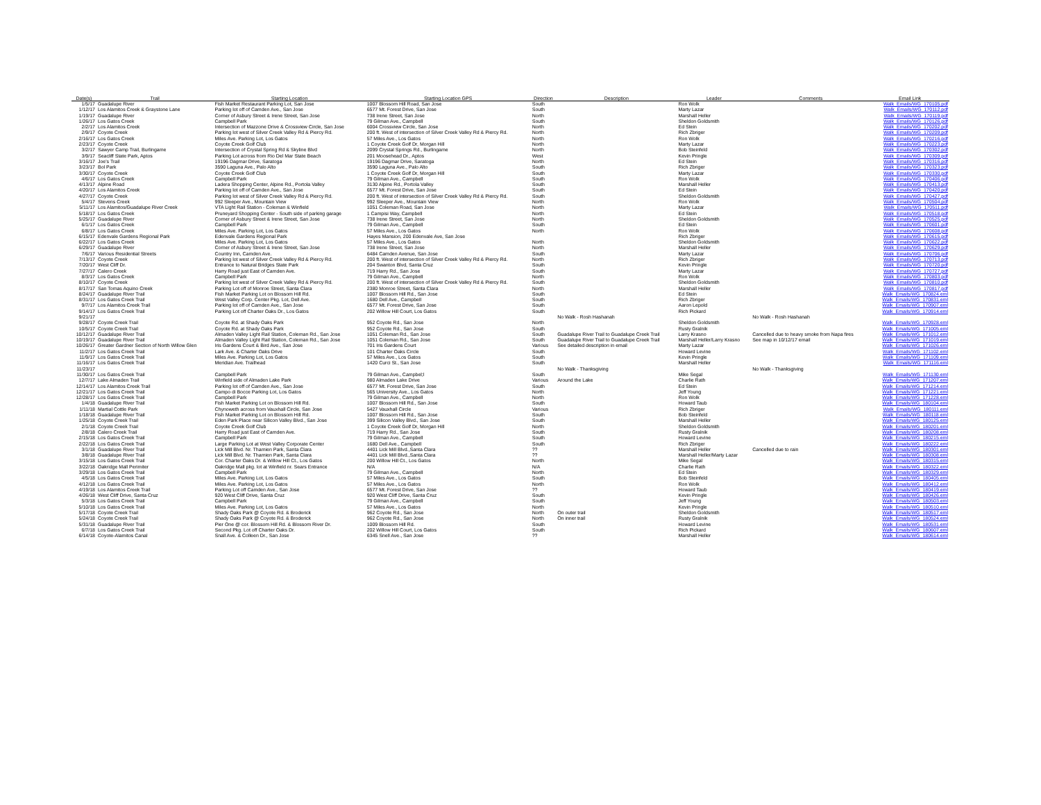| Date(s) | Trail | Starting Location | Starting Location GPS | Direction | Description | Leader | Comments | Email Link |
| --- | --- | --- | --- | --- | --- | --- | --- | --- |
| 1/5/17 | Guadalupe River | Fish Market Restaurant Parking Lot, San Jose | 1007 Blossom Hill Road, San Jose | South | | Ron Wolk | | Walk_Emails/WG_170105.pdf |
| 1/12/17 | Los Alamitos Creek & Graystone Lane | Parking lot off of Camden Ave., San Jose | 6577 Mt. Forest Drive, San Jose | South | | Marty Lazar | | Walk_Emails/WG_170112.pdf |
| 1/19/17 | Guadalupe River | Corner of Asbury Street & Irene Street, San Jose | 738 Irene Street, San Jose | North | | Marshall Heller | | Walk_Emails/WG_170119.pdf |
| 1/26/17 | Los Gatos Creek | Campbell Park | 79 Gilman Ave., Campbell | South | | Sheldon Goldsmith | | Walk_Emails/WG_170126.pdf |
| 2/2/17 | Los Alamitos Creek | Intersection of Mazzone Drive & Crossview Circle, San Jose | 6004 Crossview Circle, San Jose | North | | Ed Stein | | Walk_Emails/WG_170202.pdf |
| 2/9/17 | Coyote Creek | Parking lot west of Silver Creek Valley Rd & Piercy Rd. | 200 ft. West of intersection of Silver Creek Valley Rd & Piercy Rd. | North | | Rich Zbriger | | Walk_Emails/WG_170209.pdf |
| 2/16/17 | Los Gatos Creek | Miles Ave. Parking Lot, Los Gatos | 57 Miles Ave., Los Gatos | North | | Ron Wolk | | Walk_Emails/WG_170216.pdf |
| 2/23/17 | Coyote Creek | Coyote Creek Golf Club | 1 Coyote Creek Golf Dr, Morgan Hill | North | | Marty Lazar | | Walk_Emails/WG_170223.pdf |
| 3/2/17 | Sawyer Camp Trail, Burlingame | Intersection of Crystal Spring Rd & Skyline Blvd | 2099 Crystal Springs Rd., Burlingame | North | | Bob Steinfeld | | Walk_Emails/WG_170302.pdf |
| 3/9/17 | Seacliff State Park, Aptos | Parking Lot across from Rio Del Mar State Beach | 201 Moosehead Dr., Aptos | West | | Kevin Pringle | | Walk_Emails/WG_170309.pdf |
| 3/16/17 | Joe's Trail | 19196 Dagmar Drive, Saratoga | 19196 Dagmar Drive, Saratoga | North | | Ed Stein | | Walk_Emails/WG_170316.pdf |
| 3/23/17 | Bol Park | 3590 Laguna Ave., Palo Alto | 3590 Laguna Ave., Palo Alto | South | | Rich Zbriger | | Walk_Emails/WG_170323.pdf |
| 3/30/17 | Coyote Creek | Coyote Creek Golf Club | 1 Coyote Creek Golf Dr, Morgan Hill | South | | Marty Lazar | | Walk_Emails/WG_170330.pdf |
| 4/6/17 | Los Gatos Creek | Campbell Park | 79 Gilman Ave., Campbell | South | | Ron Wolk | | Walk_Emails/WG_170406.pdf |
| 4/13/17 | Alpine Road | Ladera Shopping Center, Alpine Rd., Portola Valley | 3130 Alpine Rd., Portola Valley | South | | Marshall Heller | | Walk_Emails/WG_170413.pdf |
| 4/20/17 | Los Alamitos Creek | Parking lot off of Camden Ave., San Jose | 6577 Mt. Forest Drive, San Jose | South | | Ed Stein | | Walk_Emails/WG_170420.pdf |
| 4/27/17 | Coyote Creek | Parking lot west of Silver Creek Valley Rd & Piercy Rd. | 200 ft. West of intersection of Silver Creek Valley Rd & Piercy Rd. | South | | Sheldon Goldsmith | | Walk_Emails/WG_170427.pdf |
| 5/4/17 | Stevens Creek | 992 Sleeper Ave., Mountain View | 992 Sleeper Ave., Mountain View | North | | Ron Wolk | | Walk_Emails/WG_170504.pdf |
| 5/11/17 | Los Alamitos/Guadalupe River Creek | VTA Light Rail Station - Coleman & Winfield | 1051 Coleman Road, San Jose | North | | Marty Lazar | | Walk_Emails/WG_170511.pdf |
| 5/18/17 | Los Gatos Creek | Pruneyard Shopping Center - South side of parking garage | 1 Campisi Way, Campbell | North | | Ed Stein | | Walk_Emails/WG_170518.pdf |
| 5/25/17 | Guadalupe River | Corner of Asbury Street & Irene Street, San Jose | 738 Irene Street, San Jose | North | | Sheldon Goldsmith | | Walk_Emails/WG_170525.pdf |
| 6/1/17 | Los Gatos Creek | Campbell Park | 79 Gilman Ave., Campbell | South | | Ed Stein | | Walk_Emails/WG_170601.pdf |
| 6/8/17 | Los Gatos Creek | Miles Ave. Parking Lot, Los Gatos | 57 Miles Ave., Los Gatos | North | | Ron Wolk | | Walk_Emails/WG_170608.pdf |
| 6/15/17 | Edenvale Gardens Regional Park | Edenvale Gardens Regional Park | Hayes Mansion, 200 Edenvale Ave, San Jose | | | Rich Zbriger | | Walk_Emails/WG_170615.pdf |
| 6/22/17 | Los Gatos Creek | Miles Ave. Parking Lot, Los Gatos | 57 Miles Ave., Los Gatos | North | | Sheldon Goldsmith | | Walk_Emails/WG_170622.pdf |
| 6/29/17 | Guadalupe River | Corner of Asbury Street & Irene Street, San Jose | 738 Irene Street, San Jose | North | | Marshall Heller | | Walk_Emails/WG_170629.pdf |
| 7/6/17 | Various Residential Streets | Country Inn, Camden Ave. | 6484 Camden Avenue, San Jose | South | | Marty Lazar | | Walk_Emails/WG_170706.pdf |
| 7/13/17 | Coyote Creek | Parking lot west of Silver Creek Valley Rd & Piercy Rd. | 200 ft. West of intersection of Silver Creek Valley Rd & Piercy Rd. | North | | Rich Zbriger | | Walk_Emails/WG_170713.pdf |
| 7/20/17 | West Cliff Dr. | Entrance to Natural Bridges State Park | 204 Swanton Blvd, Santa Cruz | South | | Kevin Pringle | | Walk_Emails/WG_170720.pdf |
| 7/27/17 | Calero Creek | Harry Road just East of Camden Ave. | 719 Harry Rd., San Jose | South | | Marty Lazar | | Walk_Emails/WG_170727.pdf |
| 8/3/17 | Los Gatos Creek | Campbell Park | 79 Gilman Ave., Campbell | North | | Ron Wolk | | Walk_Emails/WG_170803.pdf |
| 8/10/17 | Coyote Creek | Parking lot west of Silver Creek Valley Rd & Piercy Rd. | 200 ft. West of intersection of Silver Creek Valley Rd & Piercy Rd. | South | | Sheldon Goldsmith | | Walk_Emails/WG_170810.pdf |
| 8/17/17 | San Tomas Aquino Creek | Parking Lot off of Monroe Street, Santa Clara | 2380 Monroe Street, Santa Clara | North | | Marshall Heller | | Walk_Emails/WG_170817.pdf |
| 8/24/17 | Guadalupe River Trail | Fish Market Parking Lot on Blossom Hill Rd. | 1007 Blossom Hill Rd., San Jose | South | | Ed Stein | | Walk_Emails/WG_170824.eml |
| 8/31/17 | Los Gatos Creek Trail | West Valley Corp. Center Pkg. Lot, Dell Ave. | 1680 Dell Ave., Campbell | South | | Rich Zbriger | | Walk_Emails/WG_170831.eml |
| 9/7/17 | Los Alamitos Creek Trail | Parking lot off of Camden Ave., San Jose | 6577 Mt. Forest Drive, San Jose | South | | Aaron Lepold | | Walk_Emails/WG_170907.eml |
| 9/14/17 | Los Gatos Creek Trail | Parking Lot off Charter Oaks Dr., Los Gatos | 202 Willow Hill Court, Los Gatos | South | | Rich Pickard | | Walk_Emails/WG_170914.eml |
| 9/21/17 | | | | | No Walk - Rosh Hashanah | | No Walk - Rosh Hashanah | |
| 9/28/17 | Coyote Creek Trail | Coyote Rd. at Shady Oaks Park | 952 Coyote Rd., San Jose | North | | Sheldon Goldsmith | | Walk_Emails/WG_170928.eml |
| 10/5/17 | Coyote Creek Trail | Coyote Rd. at Shady Oaks Park | 952 Coyote Rd., San Jose | South | | Rusty Gralnik | | Walk_Emails/WG_171005.eml |
| 10/12/17 | Guadalupe River Trail | Almaden Valley Light Rail Station, Coleman Rd., San Jose | 1051 Coleman Rd., San Jose | South | Guadalupe River Trail to Guadalupe Creek Trail | Larry Krasno | Cancelled due to heavy smoke from Napa fires | Walk_Emails/WG_171012.eml |
| 10/19/17 | Guadalupe River Trail | Almaden Valley Light Rail Station, Coleman Rd., San Jose | 1051 Coleman Rd., San Jose | South | Guadalupe River Trail to Guadalupe Creek Trail | Marshall Heller/Larry Krasno | See map in 10/12/17 email | Walk_Emails/WG_171019.eml |
| 10/26/17 | Greater Gardner Section of North Willow Glen | Iris Gardens Court & Bird Ave., San Jose | 701 Iris Gardens Court | Various | See detailed description in email | Marty Lazar | | Walk_Emails/WG_171026.eml |
| 11/2/17 | Los Gatos Creek Trail | Lark Ave. & Charter Oaks Drive | 101 Charter Oaks Circle | South | | Howard Levine | | Walk_Emails/WG_171102.eml |
| 11/9/17 | Los Gatos Creek Trail | Miles Ave. Parking Lot, Los Gatos | 57 Miles Ave., Los Gatos | South | | Kevin Pringle | | Walk_Emails/WG_171109.eml |
| 11/16/17 | Los Gatos Creek Trail | Meridian Ave. Trailhead | 1420 Curci St., San Jose | South | | Marshall Heller | | Walk_Emails/WG_171116.eml |
| 11/23/17 | | | | | No Walk - Thanksgiving | | No Walk - Thanksgiving | |
| 11/30/17 | Los Gatos Creek Trail | Campbell Park | 79 Gilman Ave., Campbel;l | South | | Mike Segal | | Walk_Emails/WG_171130.eml |
| 12/7/17 | Lake Almaden Trail | Winfield side of Almaden Lake Park | 980 Almaden Lake Drive | Various | Around the Lake | Charlie Rath | | Walk_Emails/WG_171207.eml |
| 12/14/17 | Los Alamitos Creek Trail | Parking lot off of Camden Ave., San Jose | 6577 Mt. Forest Drive, San Jose | South | | Ed Stein | | Walk_Emails/WG_171214.eml |
| 12/21/17 | Los Gatos Creek Trail | Campo di Bocce Parking Lot, Los Gatos | 565 University Ave., Los Gatos | North | | Jeff Young | | Walk_Emails/WG_171221.eml |
| 12/28/17 | Los Gatos Creek Trail | Campbell Park | 79 Gilman Ave., Campbell | North | | Ron Wolk | | Walk_Emails/WG_171228.eml |
| 1/4/18 | Guadalupe River Trail | Fish Market Parking Lot on Blossom Hill Rd. | 1007 Blossom Hill Rd., San Jose | South | | Howard Taub | | Walk_Emails/WG_180104.eml |
| 1/11/18 | Martial Cottle Park | Chynoweth across from Vauxhall Circle, San Jose | 5427 Vauxhall Circle | Various | | Rich Zbriger | | Walk_Emails/WG_180111.eml |
| 1/18/18 | Guadalupe River Trail | Fish Market Parking Lot on Blossom Hill Rd. | 1007 Blossom Hill Rd., San Jose | South | | Bob Steinfeld | | Walk_Emails/WG_180118.eml |
| 1/25/18 | Coyote Creek Trail | Eden Park Place near Silicon Valley Blvd., San Jose | 399 Silicon Valley Blvd., San Jose | South | | Marshall Heller | | Walk_Emails/WG_180125.eml |
| 2/1/18 | Coyote Creek Trail | Coyote Creek Golf Club | 1 Coyote Creek Golf Dr, Morgan Hill | North | | Sheldon Goldsmith | | Walk_Emails/WG_180201.eml |
| 2/8/18 | Calero Creek Trail | Harry Road just East of Camden Ave. | 719 Harry Rd., San Jose | South | | Rusty Gralnik | | Walk_Emails/WG_180208.eml |
| 2/15/18 | Los Gatos Creek Trail | Campbell Park | 79 Gilman Ave., Campbell | South | | Howard Levine | | Walk_Emails/WG_180215.eml |
| 2/22/18 | Los Gatos Creek Trail | Large Parking Lot at West Valley Corporate Center | 1680 Dell Ave., Campbell | South | | Rich Zbriger | | Walk_Emails/WG_180222.eml |
| 3/1/18 | Guadalupe River Trail | Lick Mill Blvd. Nr. Thamien Park, Santa Clara | 4401 Lick Mill Blvd.,Santa Clara | ?? | | Marshall Heller | Cancelled due to rain | Walk_Emails/WG_180301.eml |
| 3/8/18 | Guadalupe River Trail | Lick Mill Blvd. Nr. Thamien Park, Santa Clara | 4401 Lick Mill Blvd.,Santa Clara | ?? | | Marshall Heller/Marty Lazar | | Walk_Emails/WG_180308.eml |
| 3/15/18 | Los Gatos Creek Trail | Cor. Charter Oaks Dr. & Willow Hill Ct., Los Gatos | 200 Willow Hill Ct., Los Gatos | North | | Mike Segal | | Walk_Emails/WG_180315.eml |
| 3/22/18 | Oakridge Mall Perimiter | Oakridge Mall pkg. lot at Winfield nr. Sears Entrance | N/A | N/A | | Charlie Rath | | Walk_Emails/WG_180322.eml |
| 3/29/18 | Los Gatos Creek Trail | Campbell Park | 79 Gilman Ave., Campbell | North | | Ed Stein | | Walk_Emails/WG_180329.eml |
| 4/5/18 | Los Gatos Creek Trail | Miles Ave. Parking Lot, Los Gatos | 57 Miles Ave., Los Gatos | South | | Bob Steinfeld | | Walk_Emails/WG_180405.eml |
| 4/12/18 | Los Gatos Creek Trail | Miles Ave. Parking Lot, Los Gatos | 57 Miles Ave., Los Gatos | North | | Ron Wolk | | Walk_Emails/WG_180412.eml |
| 4/19/18 | Los Alamitos Creek Trail | Parking Lot off Camden Ave., San Jose | 6577 Mt. Forest Drive, San Jose | ?? | | Howard Taub | | Walk_Emails/WG_180419.eml |
| 4/26/18 | West Cliff Drive, Santa Cruz | 920 West Cliff Drive, Santa Cruz | 920 West Cliff Drive, Santa Cruz | South | | Kevin Pringle | | Walk_Emails/WG_180426.eml |
| 5/3/18 | Los Gatos Creek Trail | Campbell Park | 79 Gilman Ave., Campbell | South | | Jeff Young | | Walk_Emails/WG_180503.eml |
| 5/10/18 | Los Gatos Creek Trail | Miles Ave. Parking Lot, Los Gatos | 57 Miles Ave., Los Gatos | North | | Kevin Pringle | | Walk_Emails/WG_180510.eml |
| 5/17/18 | Coyote Creek Trail | Shady Oaks Park @ Coyote Rd. & Broderick | 962 Coyote Rd., San Jose | North | On outer trail | Sheldon Goldsmith | | Walk_Emails/WG_180517.eml |
| 5/24/18 | Coyote Creek Trail | Shady Oaks Park @ Coyote Rd. & Broderick | 962 Coyote Rd., San Jose | North | On inner trail | Rusty Gralnik | | Walk_Emails/WG_180524.eml |
| 5/31/18 | Guadalupe River Trail | Pier One @ cor. Blossom Hill Rd. & Blossom River Dr. | 1009 Blossom Hill Rd. | South | | Howard Levine | | Walk_Emails/WG_180531.eml |
| 6/7/18 | Los Gatos Creek Trail | Second Pkg. Lot off Charter Oaks Dr. | 202 Willow Hill Court, Los Gatos | South | | Rich Pickard | | Walk_Emails/WG_180607.eml |
| 6/14/18 | Coyote-Alamitos Canal | Snall Ave. & Colleen Dr., San Jose | 6345 Snell Ave., San Jose | ?? | | Marshall Heller | | Walk_Emails/WG_180614.eml |